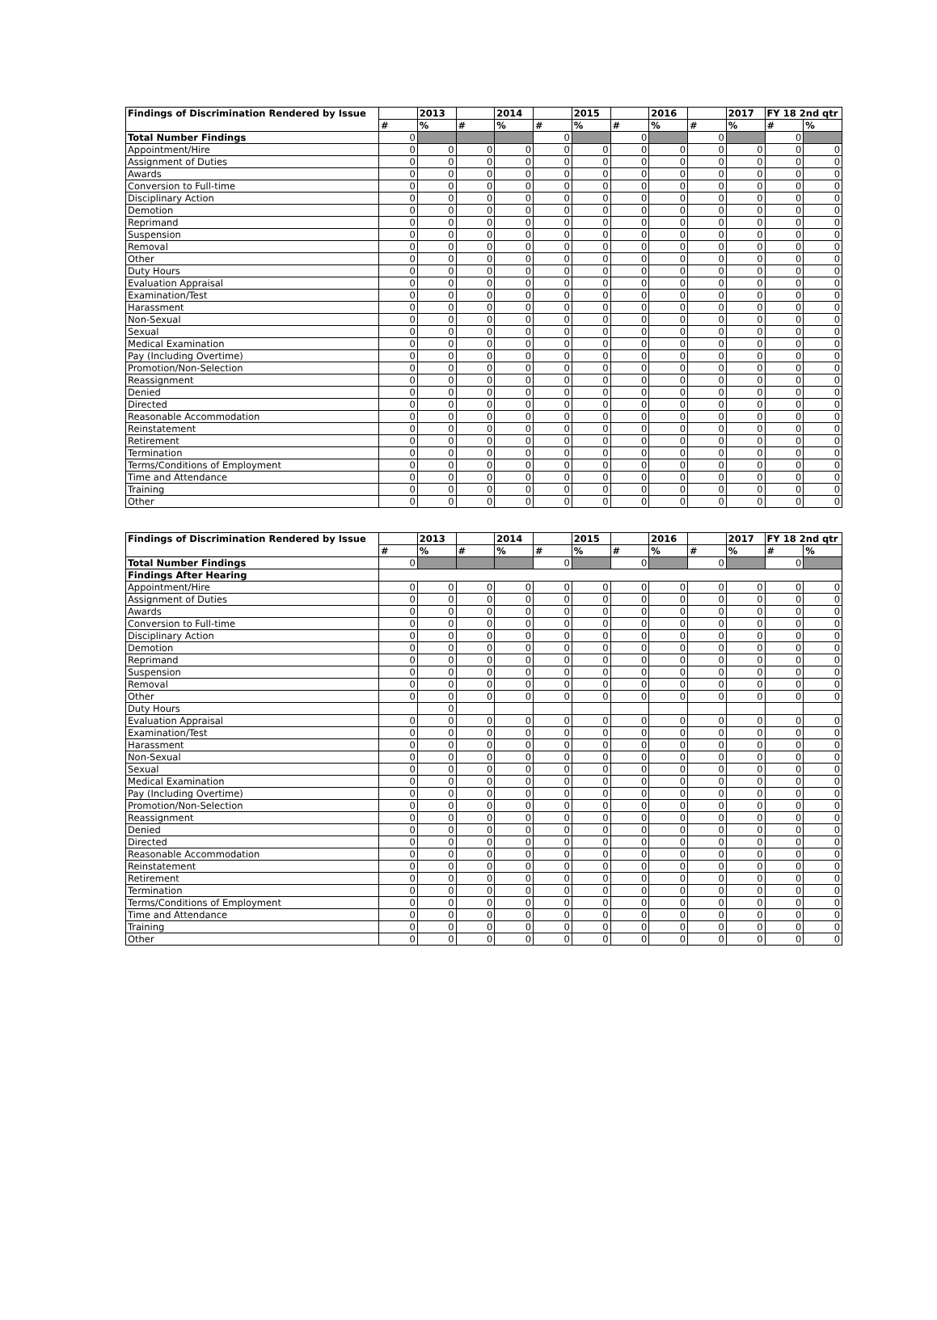| Findings of Discrimination Rendered by Issue | | 2013 | | 2014 | | 2015 | | 2016 | | 2017 | FY 18 2nd qtr | |
| --- | --- | --- | --- | --- | --- | --- | --- | --- | --- | --- | --- | --- |
| | # | % | # | % | # | % | # | % | # | % | # | % |
| Total Number Findings | 0 | | | | 0 | | 0 | | 0 | | 0 | |
| Appointment/Hire | 0 | 0 | 0 | 0 | 0 | 0 | 0 | 0 | 0 | 0 | 0 | 0 |
| Assignment of Duties | 0 | 0 | 0 | 0 | 0 | 0 | 0 | 0 | 0 | 0 | 0 | 0 |
| Awards | 0 | 0 | 0 | 0 | 0 | 0 | 0 | 0 | 0 | 0 | 0 | 0 |
| Conversion to Full-time | 0 | 0 | 0 | 0 | 0 | 0 | 0 | 0 | 0 | 0 | 0 | 0 |
| Disciplinary Action | 0 | 0 | 0 | 0 | 0 | 0 | 0 | 0 | 0 | 0 | 0 | 0 |
| Demotion | 0 | 0 | 0 | 0 | 0 | 0 | 0 | 0 | 0 | 0 | 0 | 0 |
| Reprimand | 0 | 0 | 0 | 0 | 0 | 0 | 0 | 0 | 0 | 0 | 0 | 0 |
| Suspension | 0 | 0 | 0 | 0 | 0 | 0 | 0 | 0 | 0 | 0 | 0 | 0 |
| Removal | 0 | 0 | 0 | 0 | 0 | 0 | 0 | 0 | 0 | 0 | 0 | 0 |
| Other | 0 | 0 | 0 | 0 | 0 | 0 | 0 | 0 | 0 | 0 | 0 | 0 |
| Duty Hours | 0 | 0 | 0 | 0 | 0 | 0 | 0 | 0 | 0 | 0 | 0 | 0 |
| Evaluation Appraisal | 0 | 0 | 0 | 0 | 0 | 0 | 0 | 0 | 0 | 0 | 0 | 0 |
| Examination/Test | 0 | 0 | 0 | 0 | 0 | 0 | 0 | 0 | 0 | 0 | 0 | 0 |
| Harassment | 0 | 0 | 0 | 0 | 0 | 0 | 0 | 0 | 0 | 0 | 0 | 0 |
| Non-Sexual | 0 | 0 | 0 | 0 | 0 | 0 | 0 | 0 | 0 | 0 | 0 | 0 |
| Sexual | 0 | 0 | 0 | 0 | 0 | 0 | 0 | 0 | 0 | 0 | 0 | 0 |
| Medical Examination | 0 | 0 | 0 | 0 | 0 | 0 | 0 | 0 | 0 | 0 | 0 | 0 |
| Pay (Including Overtime) | 0 | 0 | 0 | 0 | 0 | 0 | 0 | 0 | 0 | 0 | 0 | 0 |
| Promotion/Non-Selection | 0 | 0 | 0 | 0 | 0 | 0 | 0 | 0 | 0 | 0 | 0 | 0 |
| Reassignment | 0 | 0 | 0 | 0 | 0 | 0 | 0 | 0 | 0 | 0 | 0 | 0 |
| Denied | 0 | 0 | 0 | 0 | 0 | 0 | 0 | 0 | 0 | 0 | 0 | 0 |
| Directed | 0 | 0 | 0 | 0 | 0 | 0 | 0 | 0 | 0 | 0 | 0 | 0 |
| Reasonable Accommodation | 0 | 0 | 0 | 0 | 0 | 0 | 0 | 0 | 0 | 0 | 0 | 0 |
| Reinstatement | 0 | 0 | 0 | 0 | 0 | 0 | 0 | 0 | 0 | 0 | 0 | 0 |
| Retirement | 0 | 0 | 0 | 0 | 0 | 0 | 0 | 0 | 0 | 0 | 0 | 0 |
| Termination | 0 | 0 | 0 | 0 | 0 | 0 | 0 | 0 | 0 | 0 | 0 | 0 |
| Terms/Conditions of Employment | 0 | 0 | 0 | 0 | 0 | 0 | 0 | 0 | 0 | 0 | 0 | 0 |
| Time and Attendance | 0 | 0 | 0 | 0 | 0 | 0 | 0 | 0 | 0 | 0 | 0 | 0 |
| Training | 0 | 0 | 0 | 0 | 0 | 0 | 0 | 0 | 0 | 0 | 0 | 0 |
| Other | 0 | 0 | 0 | 0 | 0 | 0 | 0 | 0 | 0 | 0 | 0 | 0 |
| Findings of Discrimination Rendered by Issue | | 2013 | | 2014 | | 2015 | | 2016 | | 2017 | FY 18 2nd qtr | |
| --- | --- | --- | --- | --- | --- | --- | --- | --- | --- | --- | --- | --- |
| | # | % | # | % | # | % | # | % | # | % | # | % |
| Total Number Findings | 0 | | | | 0 | | 0 | | 0 | | 0 | |
| Findings After Hearing | | | | | | | | | | | | |
| Appointment/Hire | 0 | 0 | 0 | 0 | 0 | 0 | 0 | 0 | 0 | 0 | 0 | 0 |
| Assignment of Duties | 0 | 0 | 0 | 0 | 0 | 0 | 0 | 0 | 0 | 0 | 0 | 0 |
| Awards | 0 | 0 | 0 | 0 | 0 | 0 | 0 | 0 | 0 | 0 | 0 | 0 |
| Conversion to Full-time | 0 | 0 | 0 | 0 | 0 | 0 | 0 | 0 | 0 | 0 | 0 | 0 |
| Disciplinary Action | 0 | 0 | 0 | 0 | 0 | 0 | 0 | 0 | 0 | 0 | 0 | 0 |
| Demotion | 0 | 0 | 0 | 0 | 0 | 0 | 0 | 0 | 0 | 0 | 0 | 0 |
| Reprimand | 0 | 0 | 0 | 0 | 0 | 0 | 0 | 0 | 0 | 0 | 0 | 0 |
| Suspension | 0 | 0 | 0 | 0 | 0 | 0 | 0 | 0 | 0 | 0 | 0 | 0 |
| Removal | 0 | 0 | 0 | 0 | 0 | 0 | 0 | 0 | 0 | 0 | 0 | 0 |
| Other | 0 | 0 | 0 | 0 | 0 | 0 | 0 | 0 | 0 | 0 | 0 | 0 |
| Duty Hours | | 0 | | | | | | | | | | |
| Evaluation Appraisal | 0 | 0 | 0 | 0 | 0 | 0 | 0 | 0 | 0 | 0 | 0 | 0 |
| Examination/Test | 0 | 0 | 0 | 0 | 0 | 0 | 0 | 0 | 0 | 0 | 0 | 0 |
| Harassment | 0 | 0 | 0 | 0 | 0 | 0 | 0 | 0 | 0 | 0 | 0 | 0 |
| Non-Sexual | 0 | 0 | 0 | 0 | 0 | 0 | 0 | 0 | 0 | 0 | 0 | 0 |
| Sexual | 0 | 0 | 0 | 0 | 0 | 0 | 0 | 0 | 0 | 0 | 0 | 0 |
| Medical Examination | 0 | 0 | 0 | 0 | 0 | 0 | 0 | 0 | 0 | 0 | 0 | 0 |
| Pay (Including Overtime) | 0 | 0 | 0 | 0 | 0 | 0 | 0 | 0 | 0 | 0 | 0 | 0 |
| Promotion/Non-Selection | 0 | 0 | 0 | 0 | 0 | 0 | 0 | 0 | 0 | 0 | 0 | 0 |
| Reassignment | 0 | 0 | 0 | 0 | 0 | 0 | 0 | 0 | 0 | 0 | 0 | 0 |
| Denied | 0 | 0 | 0 | 0 | 0 | 0 | 0 | 0 | 0 | 0 | 0 | 0 |
| Directed | 0 | 0 | 0 | 0 | 0 | 0 | 0 | 0 | 0 | 0 | 0 | 0 |
| Reasonable Accommodation | 0 | 0 | 0 | 0 | 0 | 0 | 0 | 0 | 0 | 0 | 0 | 0 |
| Reinstatement | 0 | 0 | 0 | 0 | 0 | 0 | 0 | 0 | 0 | 0 | 0 | 0 |
| Retirement | 0 | 0 | 0 | 0 | 0 | 0 | 0 | 0 | 0 | 0 | 0 | 0 |
| Termination | 0 | 0 | 0 | 0 | 0 | 0 | 0 | 0 | 0 | 0 | 0 | 0 |
| Terms/Conditions of Employment | 0 | 0 | 0 | 0 | 0 | 0 | 0 | 0 | 0 | 0 | 0 | 0 |
| Time and Attendance | 0 | 0 | 0 | 0 | 0 | 0 | 0 | 0 | 0 | 0 | 0 | 0 |
| Training | 0 | 0 | 0 | 0 | 0 | 0 | 0 | 0 | 0 | 0 | 0 | 0 |
| Other | 0 | 0 | 0 | 0 | 0 | 0 | 0 | 0 | 0 | 0 | 0 | 0 |